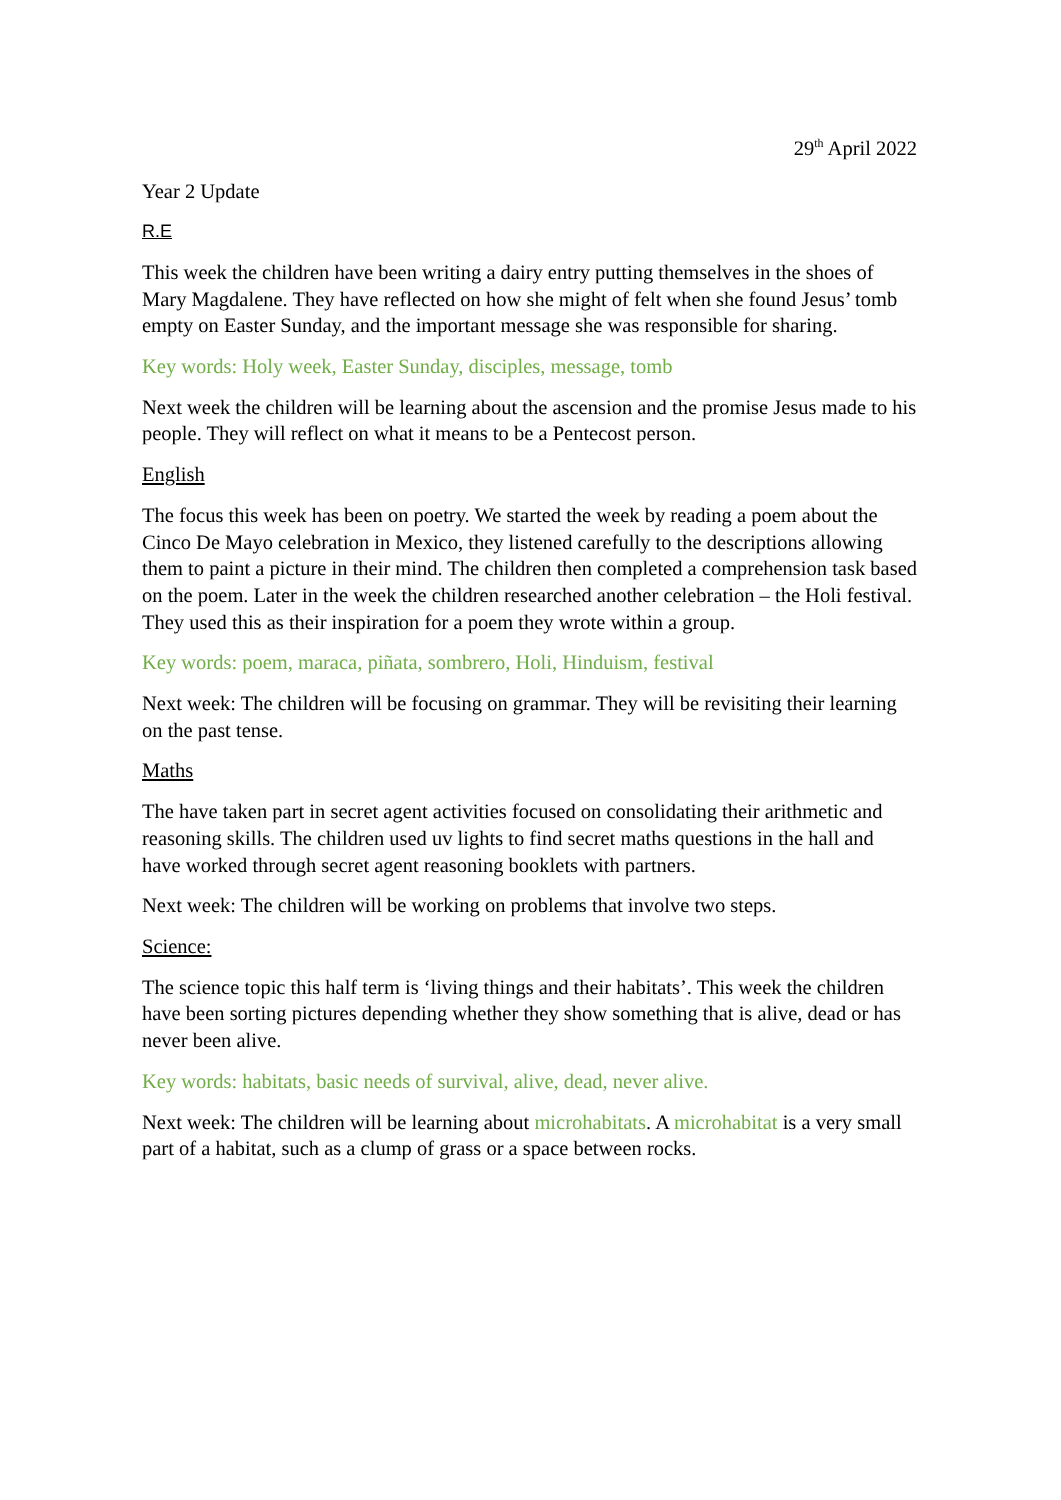29<sup>th</sup> April 2022
Year 2 Update
R.E
This week the children have been writing a dairy entry putting themselves in the shoes of Mary Magdalene. They have reflected on how she might of felt when she found Jesus’ tomb empty on Easter Sunday, and the important message she was responsible for sharing.
Key words: Holy week, Easter Sunday, disciples, message, tomb
Next week the children will be learning about the ascension and the promise Jesus made to his people. They will reflect on what it means to be a Pentecost person.
English
The focus this week has been on poetry. We started the week by reading a poem about the Cinco De Mayo celebration in Mexico, they listened carefully to the descriptions allowing them to paint a picture in their mind. The children then completed a comprehension task based on the poem. Later in the week the children researched another celebration – the Holi festival. They used this as their inspiration for a poem they wrote within a group.
Key words: poem, maraca, piñata, sombrero, Holi, Hinduism, festival
Next week: The children will be focusing on grammar. They will be revisiting their learning on the past tense.
Maths
The have taken part in secret agent activities focused on consolidating their arithmetic and reasoning skills. The children used uv lights to find secret maths questions in the hall and have worked through secret agent reasoning booklets with partners.
Next week: The children will be working on problems that involve two steps.
Science:
The science topic this half term is ‘living things and their habitats’. This week the children have been sorting pictures depending whether they show something that is alive, dead or has never been alive.
Key words: habitats, basic needs of survival, alive, dead, never alive.
Next week: The children will be learning about microhabitats. A microhabitat is a very small part of a habitat, such as a clump of grass or a space between rocks.